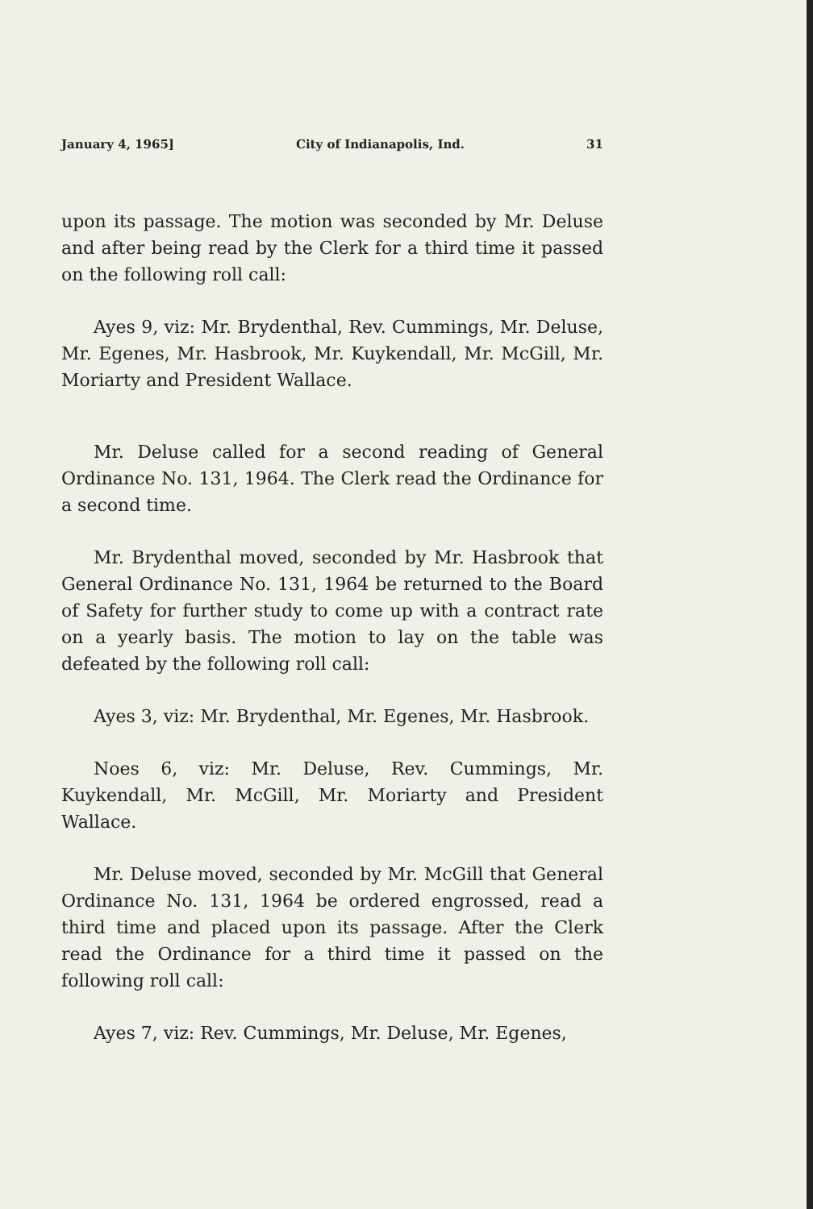January 4, 1965] City of Indianapolis, Ind. 31
upon its passage. The motion was seconded by Mr. Deluse and after being read by the Clerk for a third time it passed on the following roll call:
Ayes 9, viz: Mr. Brydenthal, Rev. Cummings, Mr. Deluse, Mr. Egenes, Mr. Hasbrook, Mr. Kuykendall, Mr. McGill, Mr. Moriarty and President Wallace.
Mr. Deluse called for a second reading of General Ordinance No. 131, 1964. The Clerk read the Ordinance for a second time.
Mr. Brydenthal moved, seconded by Mr. Hasbrook that General Ordinance No. 131, 1964 be returned to the Board of Safety for further study to come up with a contract rate on a yearly basis. The motion to lay on the table was defeated by the following roll call:
Ayes 3, viz: Mr. Brydenthal, Mr. Egenes, Mr. Hasbrook.
Noes 6, viz: Mr. Deluse, Rev. Cummings, Mr. Kuykendall, Mr. McGill, Mr. Moriarty and President Wallace.
Mr. Deluse moved, seconded by Mr. McGill that General Ordinance No. 131, 1964 be ordered engrossed, read a third time and placed upon its passage. After the Clerk read the Ordinance for a third time it passed on the following roll call:
Ayes 7, viz: Rev. Cummings, Mr. Deluse, Mr. Egenes,